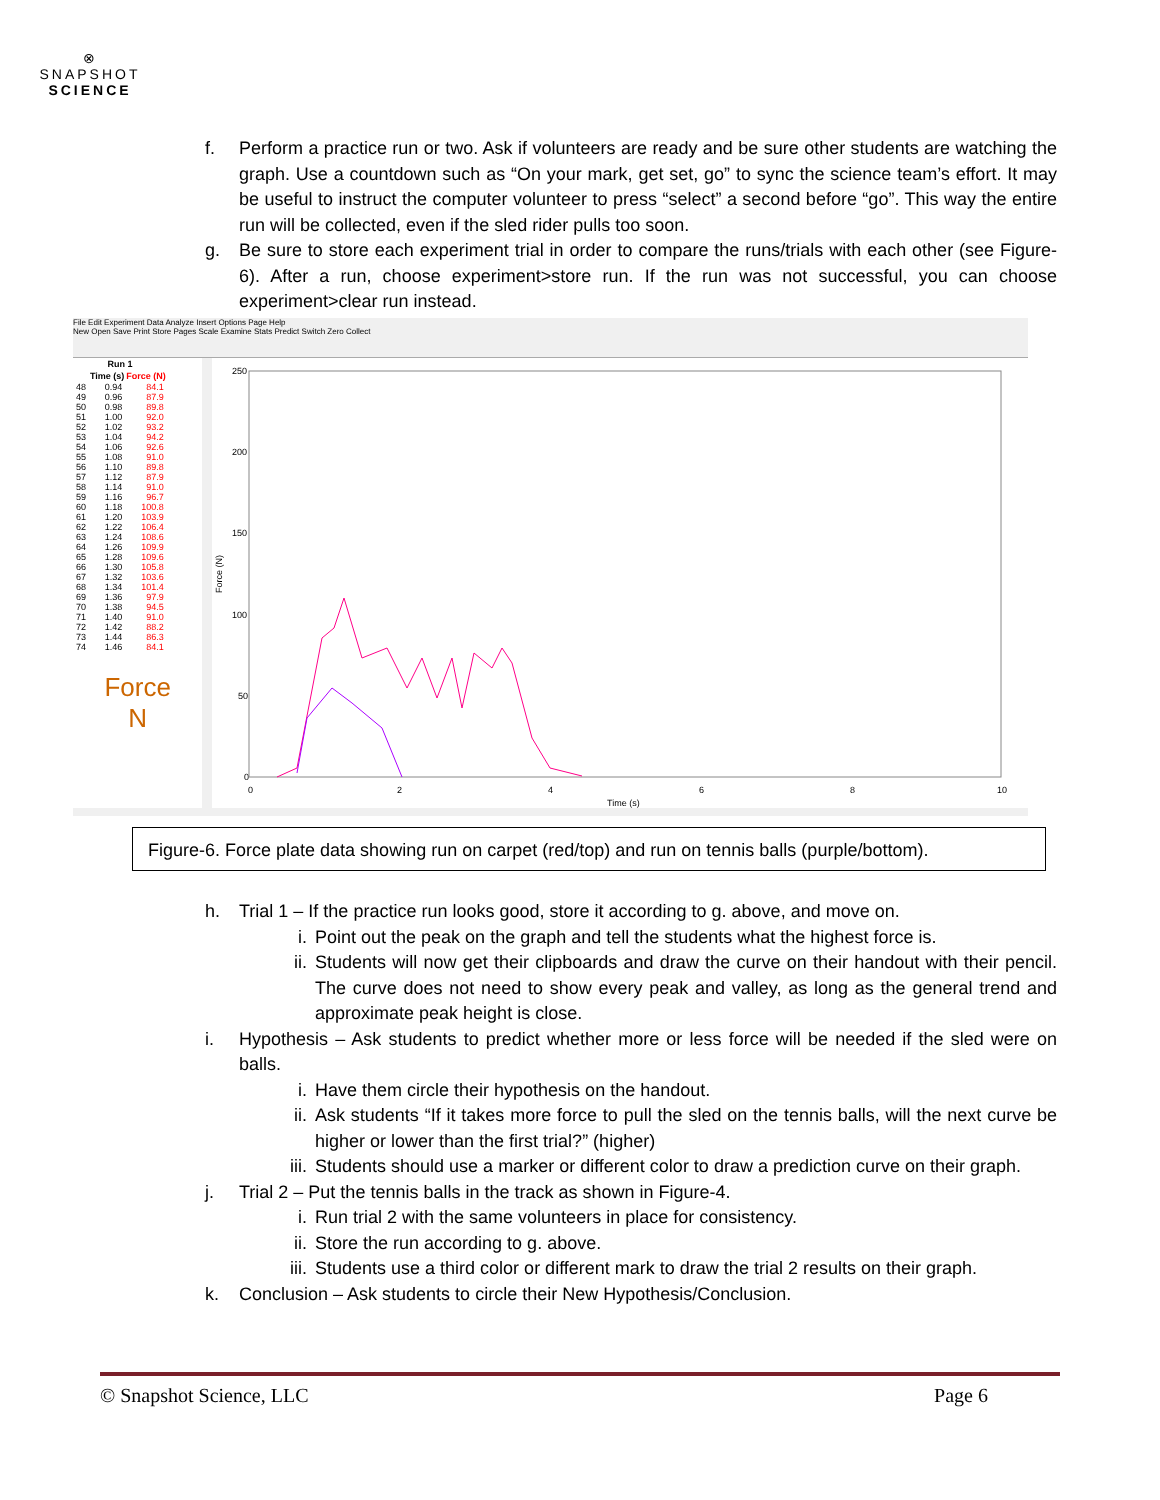⊗
SNAPSHOT
SCIENCE
f. Perform a practice run or two. Ask if volunteers are ready and be sure other students are watching the graph. Use a countdown such as “On your mark, get set, go” to sync the science team’s effort. It may be useful to instruct the computer volunteer to press “select” a second before “go”. This way the entire run will be collected, even if the sled rider pulls too soon.
g. Be sure to store each experiment trial in order to compare the runs/trials with each other (see Figure-6). After a run, choose experiment>store run. If the run was not successful, you can choose experiment>clear run instead.
File Edit Experiment Data Analyze Insert Options Page Help
New Open Save Print Store Pages Scale Examine Stats Predict Switch Zero Collect
| Run 1 | | |
| --- | --- | --- |
| | Time (s) | Force (N) |
| 48 | 0.94 | 84.1 |
| 49 | 0.96 | 87.9 |
| 50 | 0.98 | 89.8 |
| 51 | 1.00 | 92.0 |
| 52 | 1.02 | 93.2 |
| 53 | 1.04 | 94.2 |
| 54 | 1.06 | 92.6 |
| 55 | 1.08 | 91.0 |
| 56 | 1.10 | 89.8 |
| 57 | 1.12 | 87.9 |
| 58 | 1.14 | 91.0 |
| 59 | 1.16 | 96.7 |
| 60 | 1.18 | 100.8 |
| 61 | 1.20 | 103.9 |
| 62 | 1.22 | 106.4 |
| 63 | 1.24 | 108.6 |
| 64 | 1.26 | 109.9 |
| 65 | 1.28 | 109.6 |
| 66 | 1.30 | 105.8 |
| 67 | 1.32 | 103.6 |
| 68 | 1.34 | 101.4 |
| 69 | 1.36 | 97.9 |
| 70 | 1.38 | 94.5 |
| 71 | 1.40 | 91.0 |
| 72 | 1.42 | 88.2 |
| 73 | 1.44 | 86.3 |
| 74 | 1.46 | 84.1 |
Force
N
Force (N)
250
200
150
100
50
0
0
2
4
6
8
10
Time (s)
Figure-6. Force plate data showing run on carpet (red/top) and run on tennis balls (purple/bottom).
h. Trial 1 – If the practice run looks good, store it according to g. above, and move on.
i. Point out the peak on the graph and tell the students what the highest force is.
ii. Students will now get their clipboards and draw the curve on their handout with their pencil. The curve does not need to show every peak and valley, as long as the general trend and approximate peak height is close.
i. Hypothesis – Ask students to predict whether more or less force will be needed if the sled were on balls.
i. Have them circle their hypothesis on the handout.
ii. Ask students “If it takes more force to pull the sled on the tennis balls, will the next curve be higher or lower than the first trial?” (higher)
iii. Students should use a marker or different color to draw a prediction curve on their graph.
j. Trial 2 – Put the tennis balls in the track as shown in Figure-4.
i. Run trial 2 with the same volunteers in place for consistency.
ii. Store the run according to g. above.
iii. Students use a third color or different mark to draw the trial 2 results on their graph.
k. Conclusion – Ask students to circle their New Hypothesis/Conclusion.
© Snapshot Science, LLC Page 6